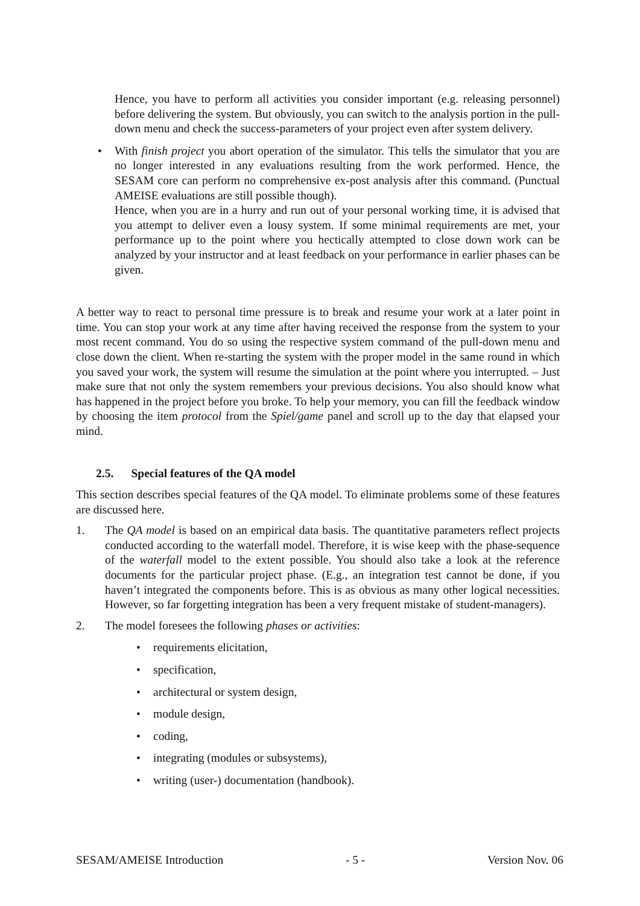Hence, you have to perform all activities you consider important (e.g. releasing personnel) before delivering the system. But obviously, you can switch to the analysis portion in the pull-down menu and check the success-parameters of your project even after system delivery.
• With finish project you abort operation of the simulator. This tells the simulator that you are no longer interested in any evaluations resulting from the work performed. Hence, the SESAM core can perform no comprehensive ex-post analysis after this command. (Punctual AMEISE evaluations are still possible though).
Hence, when you are in a hurry and run out of your personal working time, it is advised that you attempt to deliver even a lousy system. If some minimal requirements are met, your performance up to the point where you hectically attempted to close down work can be analyzed by your instructor and at least feedback on your performance in earlier phases can be given.
A better way to react to personal time pressure is to break and resume your work at a later point in time. You can stop your work at any time after having received the response from the system to your most recent command. You do so using the respective system command of the pull-down menu and close down the client. When re-starting the system with the proper model in the same round in which you saved your work, the system will resume the simulation at the point where you interrupted. – Just make sure that not only the system remembers your previous decisions. You also should know what has happened in the project before you broke. To help your memory, you can fill the feedback window by choosing the item protocol from the Spiel/game panel and scroll up to the day that elapsed your mind.
2.5. Special features of the QA model
This section describes special features of the QA model. To eliminate problems some of these features are discussed here.
1. The QA model is based on an empirical data basis. The quantitative parameters reflect projects conducted according to the waterfall model. Therefore, it is wise keep with the phase-sequence of the waterfall model to the extent possible. You should also take a look at the reference documents for the particular project phase. (E.g., an integration test cannot be done, if you haven’t integrated the components before. This is as obvious as many other logical necessities. However, so far forgetting integration has been a very frequent mistake of student-managers).
2. The model foresees the following phases or activities:
• requirements elicitation,
• specification,
• architectural or system design,
• module design,
• coding,
• integrating (modules or subsystems),
• writing (user-) documentation (handbook).
SESAM/AMEISE Introduction - 5 - Version Nov. 06